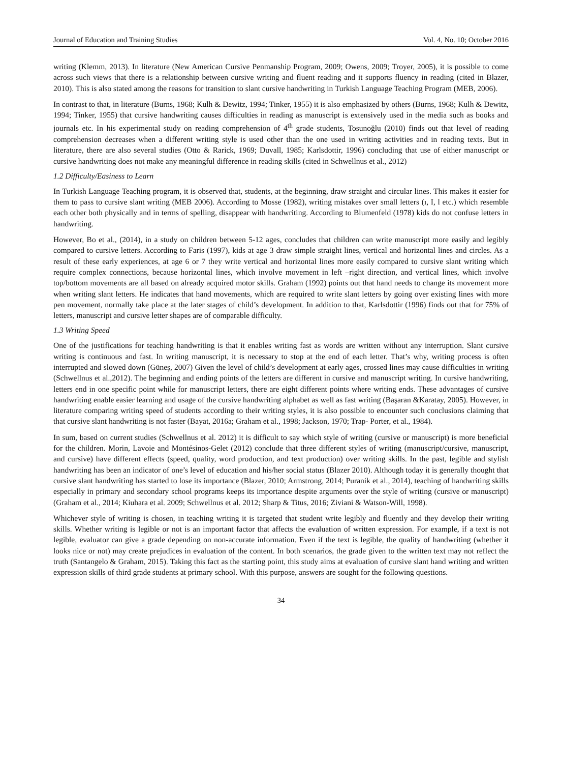Journal of Education and Training Studies Vol. 4, No. 10; October 2016
writing (Klemm, 2013). In literature (New American Cursive Penmanship Program, 2009; Owens, 2009; Troyer, 2005), it is possible to come across such views that there is a relationship between cursive writing and fluent reading and it supports fluency in reading (cited in Blazer, 2010). This is also stated among the reasons for transition to slant cursive handwriting in Turkish Language Teaching Program (MEB, 2006).
In contrast to that, in literature (Burns, 1968; Kulh & Dewitz, 1994; Tinker, 1955) it is also emphasized by others (Burns, 1968; Kulh & Dewitz, 1994; Tinker, 1955) that cursive handwriting causes difficulties in reading as manuscript is extensively used in the media such as books and journals etc. In his experimental study on reading comprehension of 4<sup>th</sup> grade students, Tosunoğlu (2010) finds out that level of reading comprehension decreases when a different writing style is used other than the one used in writing activities and in reading texts. But in literature, there are also several studies (Otto & Rarick, 1969; Duvall, 1985; Karlsdottir, 1996) concluding that use of either manuscript or cursive handwriting does not make any meaningful difference in reading skills (cited in Schwellnus et al., 2012)
1.2 Difficulty/Easiness to Learn
In Turkish Language Teaching program, it is observed that, students, at the beginning, draw straight and circular lines. This makes it easier for them to pass to cursive slant writing (MEB 2006). According to Mosse (1982), writing mistakes over small letters (ı, I, l etc.) which resemble each other both physically and in terms of spelling, disappear with handwriting. According to Blumenfeld (1978) kids do not confuse letters in handwriting.
However, Bo et al., (2014), in a study on children between 5-12 ages, concludes that children can write manuscript more easily and legibly compared to cursive letters. According to Faris (1997), kids at age 3 draw simple straight lines, vertical and horizontal lines and circles. As a result of these early experiences, at age 6 or 7 they write vertical and horizontal lines more easily compared to cursive slant writing which require complex connections, because horizontal lines, which involve movement in left –right direction, and vertical lines, which involve top/bottom movements are all based on already acquired motor skills. Graham (1992) points out that hand needs to change its movement more when writing slant letters. He indicates that hand movements, which are required to write slant letters by going over existing lines with more pen movement, normally take place at the later stages of child’s development. In addition to that, Karlsdottir (1996) finds out that for 75% of letters, manuscript and cursive letter shapes are of comparable difficulty.
1.3 Writing Speed
One of the justifications for teaching handwriting is that it enables writing fast as words are written without any interruption. Slant cursive writing is continuous and fast. In writing manuscript, it is necessary to stop at the end of each letter. That’s why, writing process is often interrupted and slowed down (Güneş, 2007) Given the level of child’s development at early ages, crossed lines may cause difficulties in writing (Schwellnus et al.,2012). The beginning and ending points of the letters are different in cursive and manuscript writing. In cursive handwriting, letters end in one specific point while for manuscript letters, there are eight different points where writing ends. These advantages of cursive handwriting enable easier learning and usage of the cursive handwriting alphabet as well as fast writing (Başaran &Karatay, 2005). However, in literature comparing writing speed of students according to their writing styles, it is also possible to encounter such conclusions claiming that that cursive slant handwriting is not faster (Bayat, 2016a; Graham et al., 1998; Jackson, 1970; Trap- Porter, et al., 1984).
In sum, based on current studies (Schwellnus et al. 2012) it is difficult to say which style of writing (cursive or manuscript) is more beneficial for the children. Morin, Lavoie and Montésinos-Gelet (2012) conclude that three different styles of writing (manuscript/cursive, manuscript, and cursive) have different effects (speed, quality, word production, and text production) over writing skills. In the past, legible and stylish handwriting has been an indicator of one’s level of education and his/her social status (Blazer 2010). Although today it is generally thought that cursive slant handwriting has started to lose its importance (Blazer, 2010; Armstrong, 2014; Puranik et al., 2014), teaching of handwriting skills especially in primary and secondary school programs keeps its importance despite arguments over the style of writing (cursive or manuscript) (Graham et al., 2014; Kiuhara et al. 2009; Schwellnus et al. 2012; Sharp & Titus, 2016; Ziviani & Watson-Will, 1998).
Whichever style of writing is chosen, in teaching writing it is targeted that student write legibly and fluently and they develop their writing skills. Whether writing is legible or not is an important factor that affects the evaluation of written expression. For example, if a text is not legible, evaluator can give a grade depending on non-accurate information. Even if the text is legible, the quality of handwriting (whether it looks nice or not) may create prejudices in evaluation of the content. In both scenarios, the grade given to the written text may not reflect the truth (Santangelo & Graham, 2015). Taking this fact as the starting point, this study aims at evaluation of cursive slant hand writing and written expression skills of third grade students at primary school. With this purpose, answers are sought for the following questions.
34